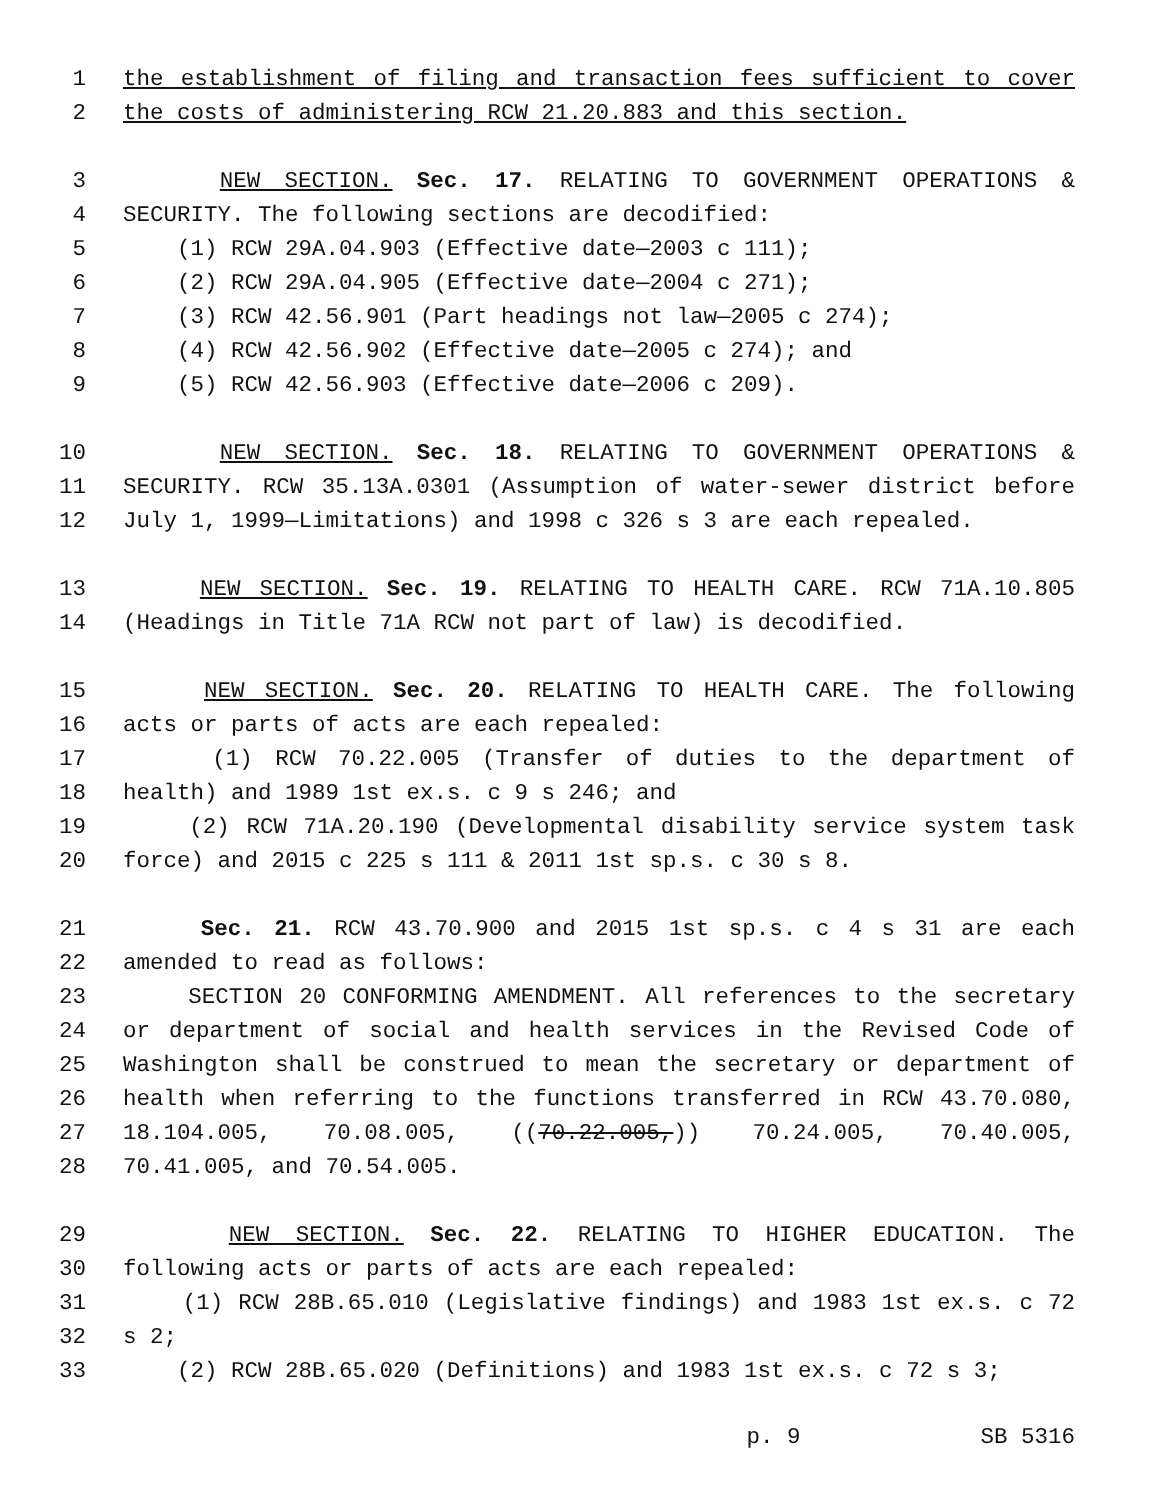1 the establishment of filing and transaction fees sufficient to cover
2 the costs of administering RCW 21.20.883 and this section.
3 NEW SECTION. Sec. 17. RELATING TO GOVERNMENT OPERATIONS &
4 SECURITY. The following sections are decodified:
5 (1) RCW 29A.04.903 (Effective date—2003 c 111);
6 (2) RCW 29A.04.905 (Effective date—2004 c 271);
7 (3) RCW 42.56.901 (Part headings not law—2005 c 274);
8 (4) RCW 42.56.902 (Effective date—2005 c 274); and
9 (5) RCW 42.56.903 (Effective date—2006 c 209).
10 NEW SECTION. Sec. 18. RELATING TO GOVERNMENT OPERATIONS &
11 SECURITY. RCW 35.13A.0301 (Assumption of water-sewer district before
12 July 1, 1999—Limitations) and 1998 c 326 s 3 are each repealed.
13 NEW SECTION. Sec. 19. RELATING TO HEALTH CARE. RCW 71A.10.805
14 (Headings in Title 71A RCW not part of law) is decodified.
15 NEW SECTION. Sec. 20. RELATING TO HEALTH CARE. The following
16 acts or parts of acts are each repealed:
17 (1) RCW 70.22.005 (Transfer of duties to the department of
18 health) and 1989 1st ex.s. c 9 s 246; and
19 (2) RCW 71A.20.190 (Developmental disability service system task
20 force) and 2015 c 225 s 111 & 2011 1st sp.s. c 30 s 8.
21 Sec. 21. RCW 43.70.900 and 2015 1st sp.s. c 4 s 31 are each
22 amended to read as follows:
23 SECTION 20 CONFORMING AMENDMENT. All references to the secretary
24 or department of social and health services in the Revised Code of
25 Washington shall be construed to mean the secretary or department of
26 health when referring to the functions transferred in RCW 43.70.080,
27 18.104.005, 70.08.005, ((70.22.005,)) 70.24.005, 70.40.005,
28 70.41.005, and 70.54.005.
29 NEW SECTION. Sec. 22. RELATING TO HIGHER EDUCATION. The
30 following acts or parts of acts are each repealed:
31 (1) RCW 28B.65.010 (Legislative findings) and 1983 1st ex.s. c 72
32 s 2;
33 (2) RCW 28B.65.020 (Definitions) and 1983 1st ex.s. c 72 s 3;
p. 9 SB 5316